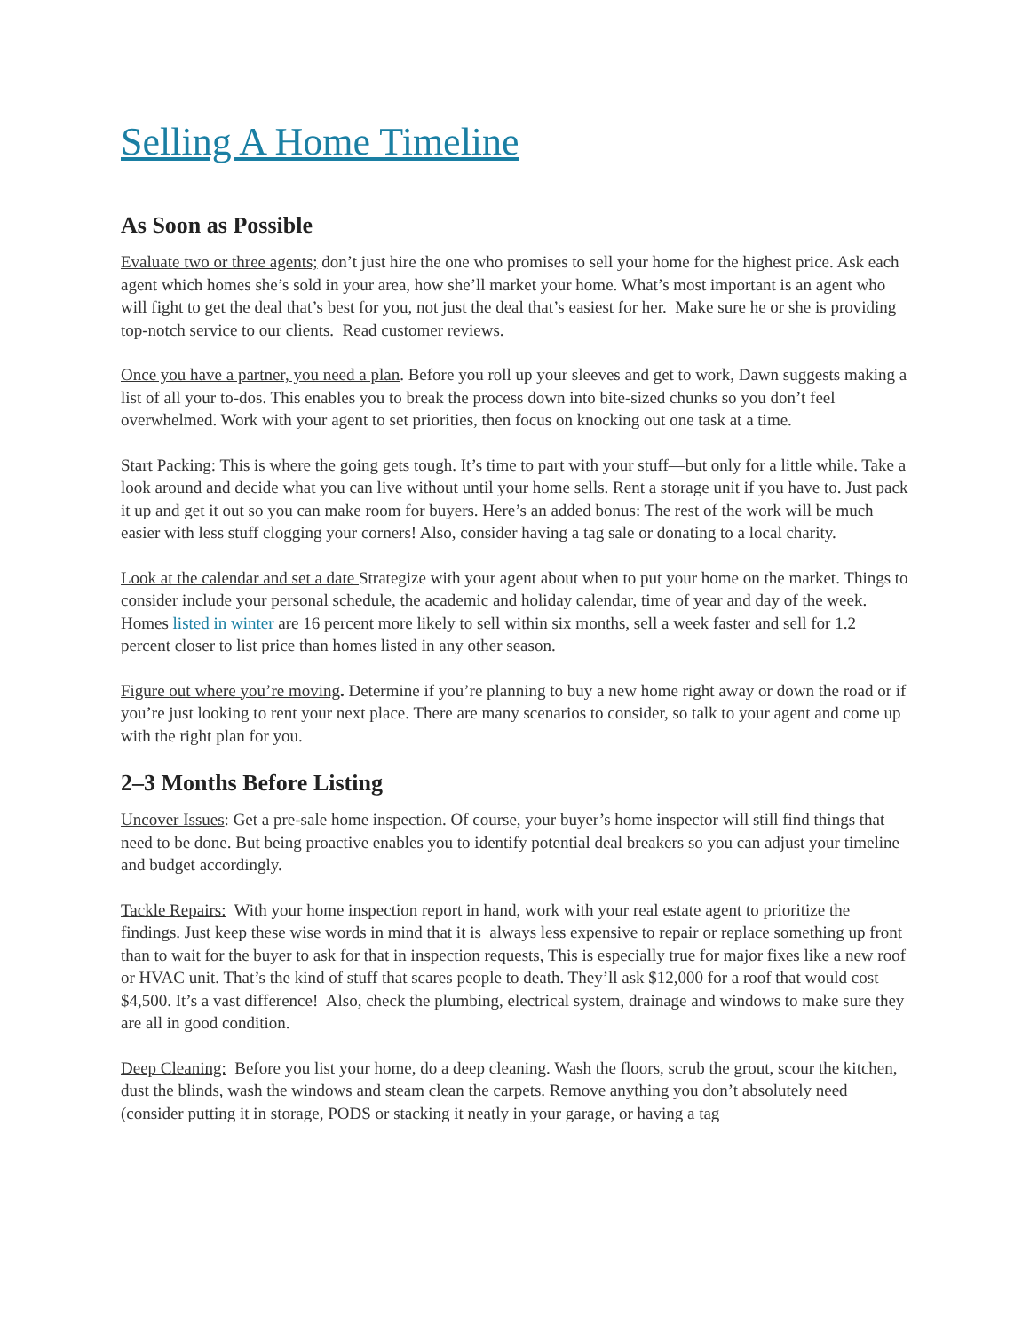Selling A Home Timeline
As Soon as Possible
Evaluate two or three agents; don’t just hire the one who promises to sell your home for the highest price. Ask each agent which homes she’s sold in your area, how she’ll market your home. What’s most important is an agent who will fight to get the deal that’s best for you, not just the deal that’s easiest for her. Make sure he or she is providing top-notch service to our clients. Read customer reviews.
Once you have a partner, you need a plan. Before you roll up your sleeves and get to work, Dawn suggests making a list of all your to-dos. This enables you to break the process down into bite-sized chunks so you don’t feel overwhelmed. Work with your agent to set priorities, then focus on knocking out one task at a time.
Start Packing: This is where the going gets tough. It’s time to part with your stuff—but only for a little while. Take a look around and decide what you can live without until your home sells. Rent a storage unit if you have to. Just pack it up and get it out so you can make room for buyers. Here’s an added bonus: The rest of the work will be much easier with less stuff clogging your corners! Also, consider having a tag sale or donating to a local charity.
Look at the calendar and set a date Strategize with your agent about when to put your home on the market. Things to consider include your personal schedule, the academic and holiday calendar, time of year and day of the week. Homes listed in winter are 16 percent more likely to sell within six months, sell a week faster and sell for 1.2 percent closer to list price than homes listed in any other season.
Figure out where you’re moving. Determine if you’re planning to buy a new home right away or down the road or if you’re just looking to rent your next place. There are many scenarios to consider, so talk to your agent and come up with the right plan for you.
2–3 Months Before Listing
Uncover Issues: Get a pre-sale home inspection. Of course, your buyer’s home inspector will still find things that need to be done. But being proactive enables you to identify potential deal breakers so you can adjust your timeline and budget accordingly.
Tackle Repairs: With your home inspection report in hand, work with your real estate agent to prioritize the findings. Just keep these wise words in mind that it is always less expensive to repair or replace something up front than to wait for the buyer to ask for that in inspection requests, This is especially true for major fixes like a new roof or HVAC unit. That’s the kind of stuff that scares people to death. They’ll ask $12,000 for a roof that would cost $4,500. It’s a vast difference! Also, check the plumbing, electrical system, drainage and windows to make sure they are all in good condition.
Deep Cleaning: Before you list your home, do a deep cleaning. Wash the floors, scrub the grout, scour the kitchen, dust the blinds, wash the windows and steam clean the carpets. Remove anything you don’t absolutely need (consider putting it in storage, PODS or stacking it neatly in your garage, or having a tag